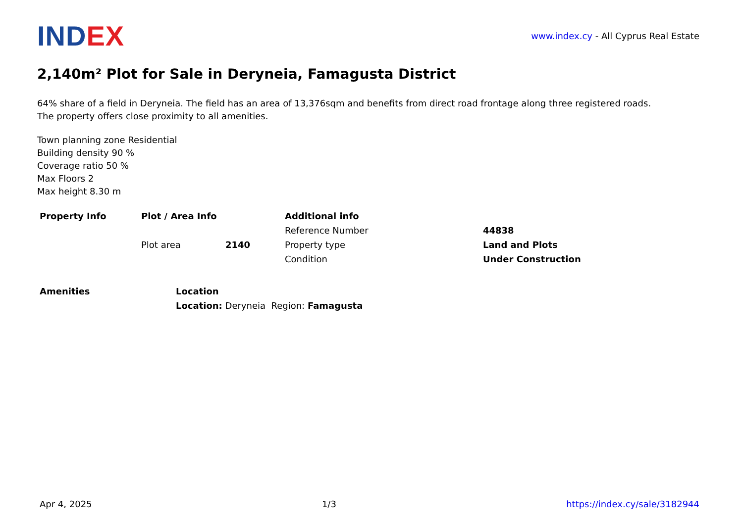INDEX
www.index.cy - All Cyprus Real Estate
2,140m² Plot for Sale in Deryneia, Famagusta District
64% share of a field in Deryneia. The field has an area of 13,376sqm and benefits from direct road frontage along three registered roads.
The property offers close proximity to all amenities.
Town planning zone Residential
Building density 90 %
Coverage ratio 50 %
Max Floors 2
Max height 8.30 m
| Property Info | Plot / Area Info | | Additional info | |
| --- | --- | --- | --- | --- |
| | | | Reference Number | 44838 |
| | Plot area | 2140 | Property type | Land and Plots |
| | | | Condition | Under Construction |
| Amenities | Location |
| --- | --- |
| | Location: Deryneia Region: Famagusta |
Apr 4, 2025 1/3 https://index.cy/sale/3182944